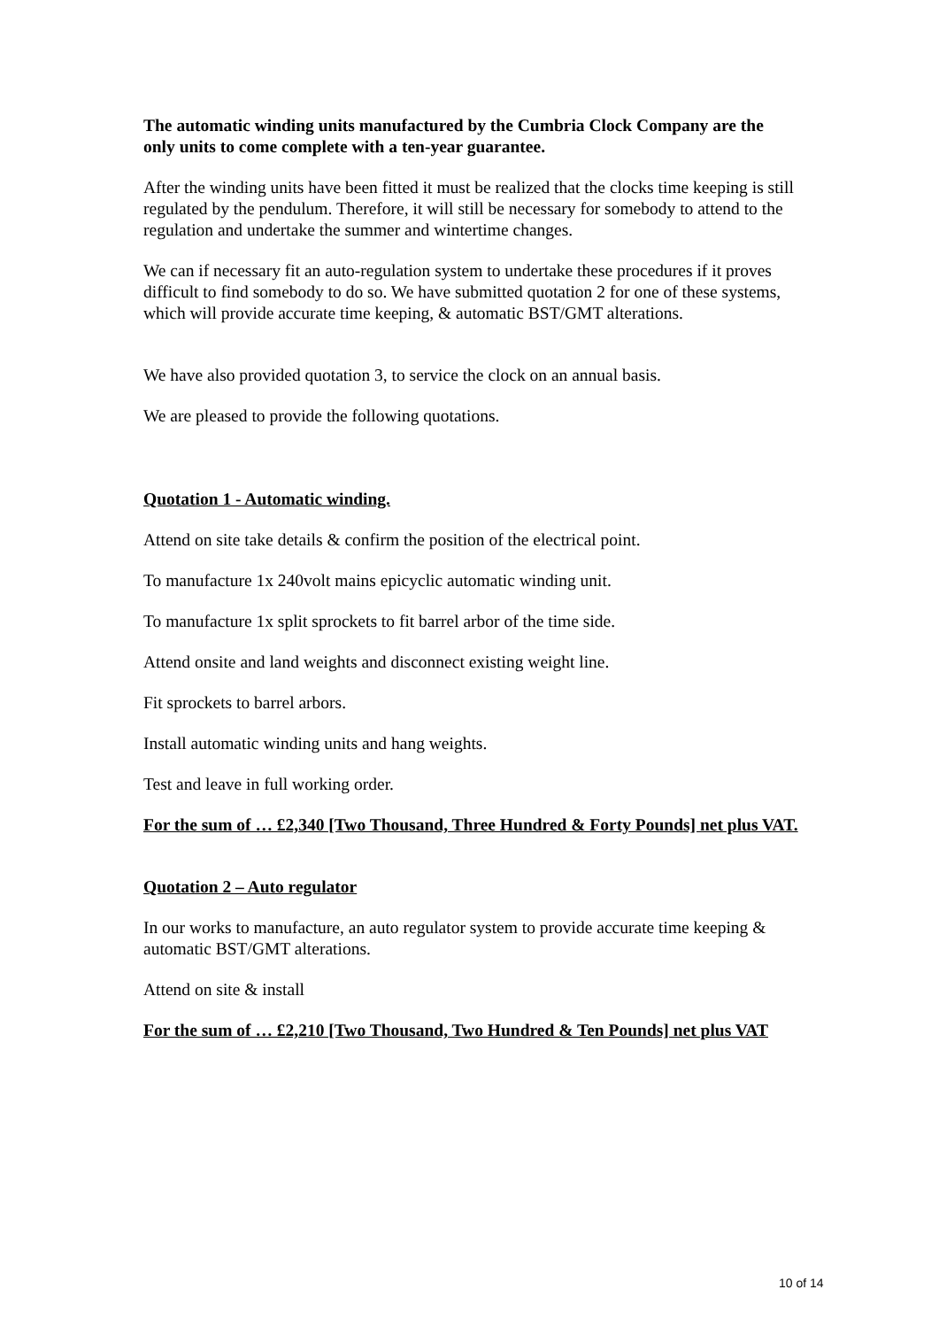The automatic winding units manufactured by the Cumbria Clock Company are the only units to come complete with a ten-year guarantee.
After the winding units have been fitted it must be realized that the clocks time keeping is still regulated by the pendulum. Therefore, it will still be necessary for somebody to attend to the regulation and undertake the summer and wintertime changes.
We can if necessary fit an auto-regulation system to undertake these procedures if it proves difficult to find somebody to do so. We have submitted quotation 2 for one of these systems, which will provide accurate time keeping, & automatic BST/GMT alterations.
We have also provided quotation 3, to service the clock on an annual basis.
We are pleased to provide the following quotations.
Quotation 1 - Automatic winding.
Attend on site take details & confirm the position of the electrical point.
To manufacture 1x 240volt mains epicyclic automatic winding unit.
To manufacture 1x split sprockets to fit barrel arbor of the time side.
Attend onsite and land weights and disconnect existing weight line.
Fit sprockets to barrel arbors.
Install automatic winding units and hang weights.
Test and leave in full working order.
For the sum of … £2,340 [Two Thousand, Three Hundred & Forty Pounds] net plus VAT.
Quotation 2 – Auto regulator
In our works to manufacture, an auto regulator system to provide accurate time keeping & automatic BST/GMT alterations.
Attend on site & install
For the sum of … £2,210 [Two Thousand, Two Hundred & Ten Pounds] net plus VAT
10 of 14